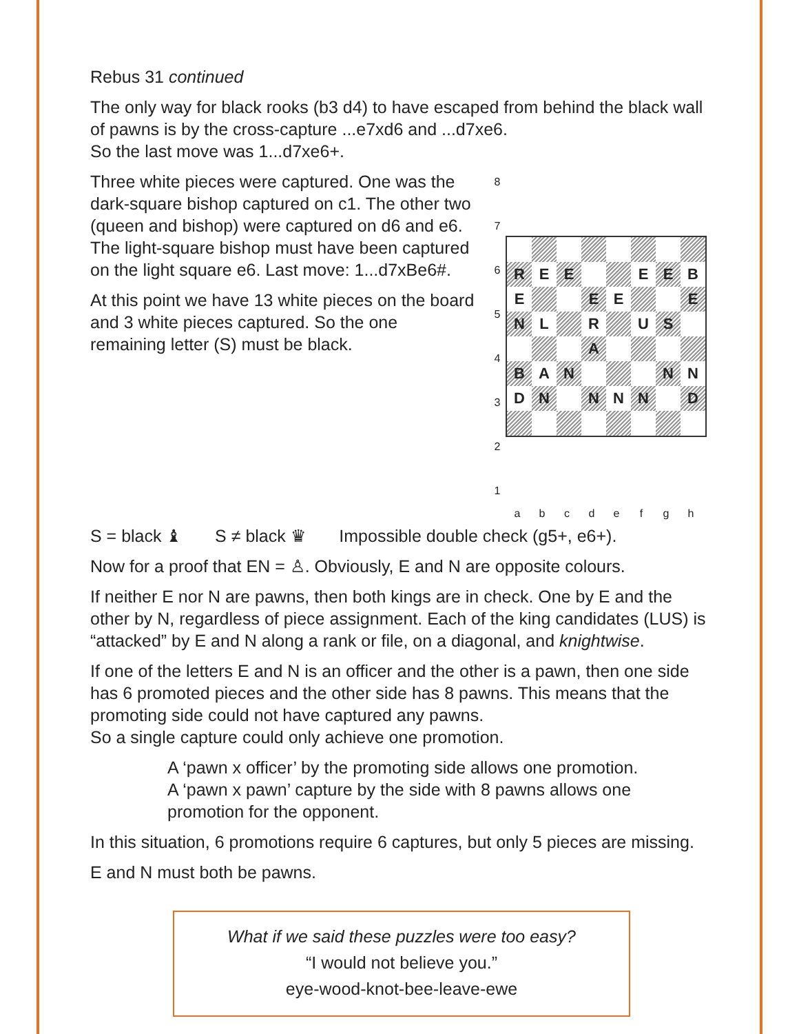Rebus 31 continued
The only way for black rooks (b3 d4) to have escaped from behind the black wall of pawns is by the cross-capture ...e7xd6 and ...d7xe6.
So the last move was 1...d7xe6+.
Three white pieces were captured. One was the dark-square bishop captured on c1. The other two (queen and bishop) were captured on d6 and e6. The light-square bishop must have been captured on the light square e6. Last move: 1...d7xBe6#.
At this point we have 13 white pieces on the board and 3 white pieces captured. So the one remaining letter (S) must be black.
| 8 7 6 5 4 3 2 1 | / R / E / E / / / E / E / B / / E / / / E / E / / / E / / N / L / / R / / U / S / / / / / / A / / / / / / B / A / N / / / / N / N / / D / N / / N / N / N / / D / |
a b c d e f g h
S = black ♝ S ≠ black ♛ Impossible double check (g5+, e6+).
Now for a proof that EN = ♙. Obviously, E and N are opposite colours.
If neither E nor N are pawns, then both kings are in check. One by E and the other by N, regardless of piece assignment. Each of the king candidates (LUS) is “attacked” by E and N along a rank or file, on a diagonal, and knightwise.
If one of the letters E and N is an officer and the other is a pawn, then one side has 6 promoted pieces and the other side has 8 pawns. This means that the promoting side could not have captured any pawns.
So a single capture could only achieve one promotion.
A ‘pawn x officer’ by the promoting side allows one promotion.
A ‘pawn x pawn’ capture by the side with 8 pawns allows one promotion for the opponent.
In this situation, 6 promotions require 6 captures, but only 5 pieces are missing.
E and N must both be pawns.
What if we said these puzzles were too easy?
“I would not believe you.”
eye-wood-knot-bee-leave-ewe